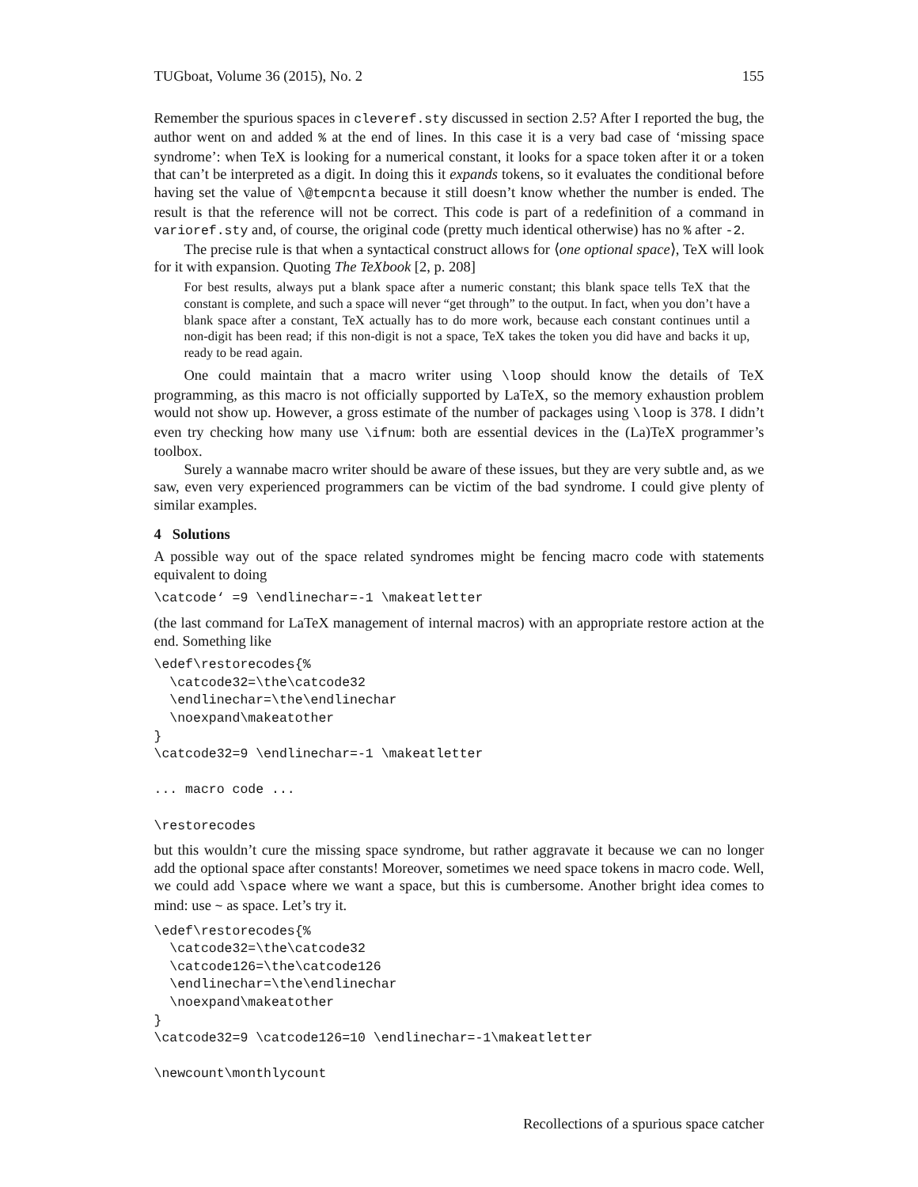TUGboat, Volume 36 (2015), No. 2 155
Remember the spurious spaces in cleveref.sty discussed in section 2.5? After I reported the bug, the author went on and added % at the end of lines. In this case it is a very bad case of ‘missing space syndrome’: when TeX is looking for a numerical constant, it looks for a space token after it or a token that can’t be interpreted as a digit. In doing this it expands tokens, so it evaluates the conditional before having set the value of \@tempcnta because it still doesn’t know whether the number is ended. The result is that the reference will not be correct. This code is part of a redefinition of a command in varioref.sty and, of course, the original code (pretty much identical otherwise) has no % after -2.
The precise rule is that when a syntactical construct allows for ⟨one optional space⟩, TeX will look for it with expansion. Quoting The TeXbook [2, p. 208]
For best results, always put a blank space after a numeric constant; this blank space tells TeX that the constant is complete, and such a space will never “get through” to the output. In fact, when you don’t have a blank space after a constant, TeX actually has to do more work, because each constant continues until a non-digit has been read; if this non-digit is not a space, TeX takes the token you did have and backs it up, ready to be read again.
One could maintain that a macro writer using \loop should know the details of TeX programming, as this macro is not officially supported by LaTeX, so the memory exhaustion problem would not show up. However, a gross estimate of the number of packages using \loop is 378. I didn’t even try checking how many use \ifnum: both are essential devices in the (La)TeX programmer’s toolbox.
Surely a wannabe macro writer should be aware of these issues, but they are very subtle and, as we saw, even very experienced programmers can be victim of the bad syndrome. I could give plenty of similar examples.
4 Solutions
A possible way out of the space related syndromes might be fencing macro code with statements equivalent to doing
\catcode‘ =9 \endlinechar=-1 \makeatletter
(the last command for LaTeX management of internal macros) with an appropriate restore action at the end. Something like
\edef\restorecodes{%
  \catcode32=\the\catcode32
  \endlinechar=\the\endlinechar
  \noexpand\makeatother
}
\catcode32=9 \endlinechar=-1 \makeatletter

... macro code ...

\restorecodes
but this wouldn’t cure the missing space syndrome, but rather aggravate it because we can no longer add the optional space after constants! Moreover, sometimes we need space tokens in macro code. Well, we could add \space where we want a space, but this is cumbersome. Another bright idea comes to mind: use ~ as space. Let’s try it.
\edef\restorecodes{%
  \catcode32=\the\catcode32
  \catcode126=\the\catcode126
  \endlinechar=\the\endlinechar
  \noexpand\makeatother
}
\catcode32=9 \catcode126=10 \endlinechar=-1\makeatletter

\newcount\monthlycount
Recollections of a spurious space catcher